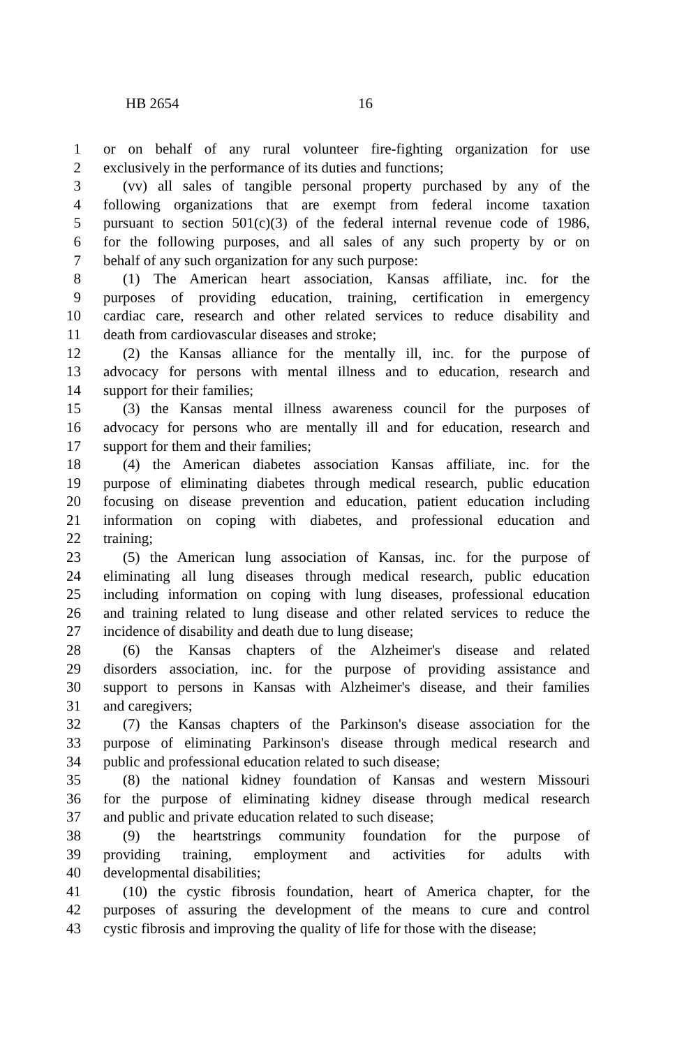HB 2654 16
1 or on behalf of any rural volunteer fire-fighting organization for use
2 exclusively in the performance of its duties and functions;
3 (vv) all sales of tangible personal property purchased by any of the
4 following organizations that are exempt from federal income taxation
5 pursuant to section 501(c)(3) of the federal internal revenue code of 1986,
6 for the following purposes, and all sales of any such property by or on
7 behalf of any such organization for any such purpose:
8 (1) The American heart association, Kansas affiliate, inc. for the
9 purposes of providing education, training, certification in emergency
10 cardiac care, research and other related services to reduce disability and
11 death from cardiovascular diseases and stroke;
12 (2) the Kansas alliance for the mentally ill, inc. for the purpose of
13 advocacy for persons with mental illness and to education, research and
14 support for their families;
15 (3) the Kansas mental illness awareness council for the purposes of
16 advocacy for persons who are mentally ill and for education, research and
17 support for them and their families;
18 (4) the American diabetes association Kansas affiliate, inc. for the
19 purpose of eliminating diabetes through medical research, public education
20 focusing on disease prevention and education, patient education including
21 information on coping with diabetes, and professional education and
22 training;
23 (5) the American lung association of Kansas, inc. for the purpose of
24 eliminating all lung diseases through medical research, public education
25 including information on coping with lung diseases, professional education
26 and training related to lung disease and other related services to reduce the
27 incidence of disability and death due to lung disease;
28 (6) the Kansas chapters of the Alzheimer's disease and related
29 disorders association, inc. for the purpose of providing assistance and
30 support to persons in Kansas with Alzheimer's disease, and their families
31 and caregivers;
32 (7) the Kansas chapters of the Parkinson's disease association for the
33 purpose of eliminating Parkinson's disease through medical research and
34 public and professional education related to such disease;
35 (8) the national kidney foundation of Kansas and western Missouri
36 for the purpose of eliminating kidney disease through medical research
37 and public and private education related to such disease;
38 (9) the heartstrings community foundation for the purpose of
39 providing training, employment and activities for adults with
40 developmental disabilities;
41 (10) the cystic fibrosis foundation, heart of America chapter, for the
42 purposes of assuring the development of the means to cure and control
43 cystic fibrosis and improving the quality of life for those with the disease;